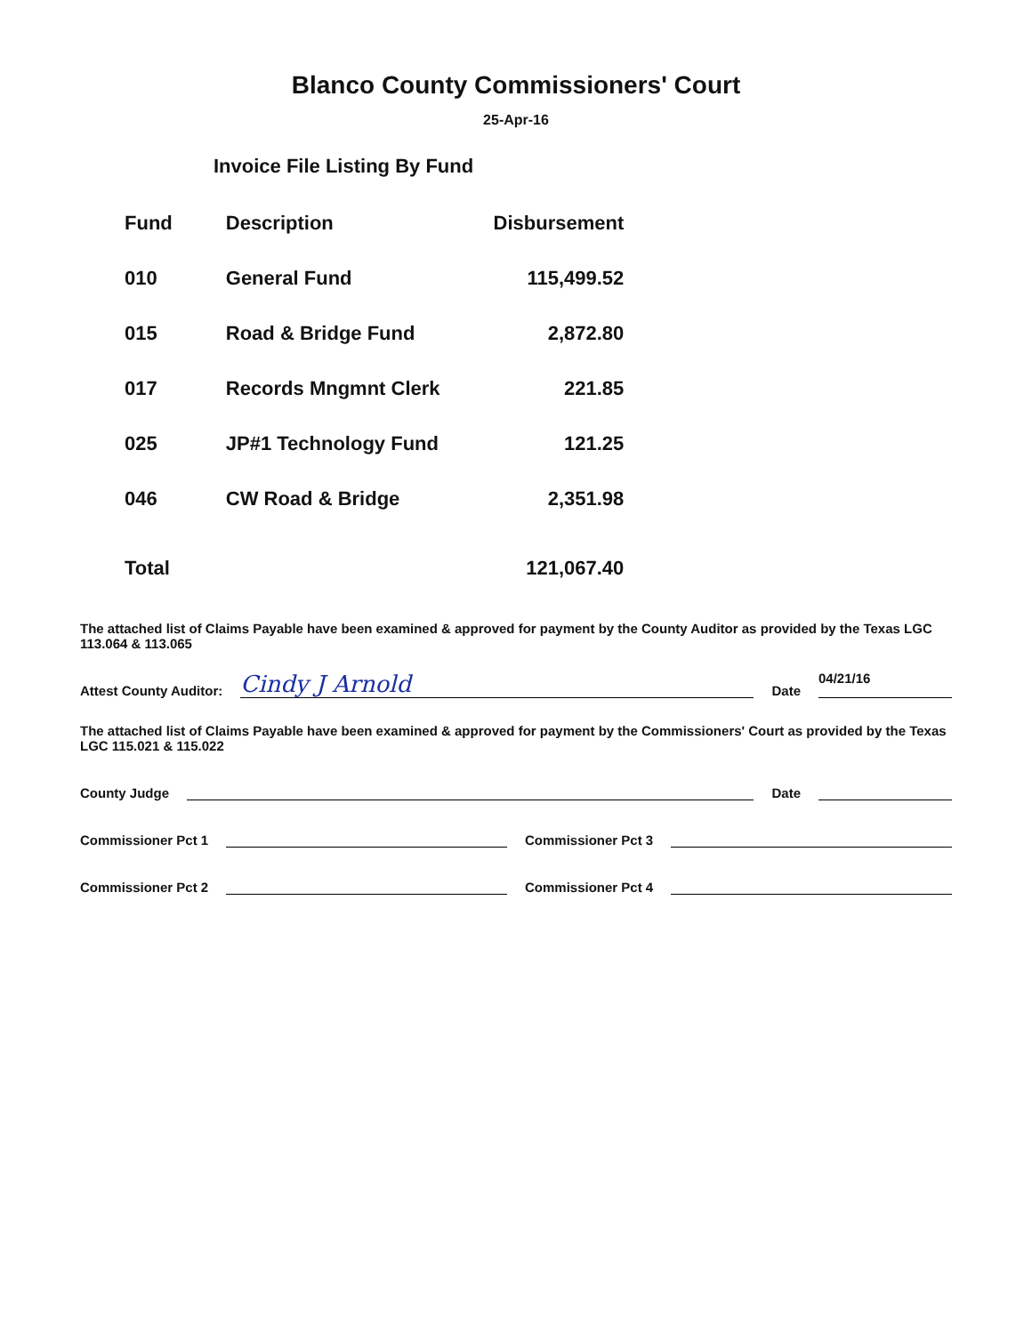Blanco County Commissioners' Court
25-Apr-16
Invoice File Listing By Fund
| Fund | Description | Disbursement |
| --- | --- | --- |
| 010 | General Fund | 115,499.52 |
| 015 | Road & Bridge Fund | 2,872.80 |
| 017 | Records Mngmnt Clerk | 221.85 |
| 025 | JP#1 Technology Fund | 121.25 |
| 046 | CW Road & Bridge | 2,351.98 |
| Total | | 121,067.40 |
The attached list of Claims Payable have been examined & approved for payment by the County Auditor as provided by the Texas LGC 113.064 & 113.065
Attest County Auditor:
Cindy J Arnold
Date
04/21/16
The attached list of Claims Payable have been examined & approved for payment by the Commissioners' Court as provided by the Texas LGC 115.021 & 115.022
County Judge
Date
Commissioner Pct 1
Commissioner Pct 3
Commissioner Pct 2
Commissioner Pct 4